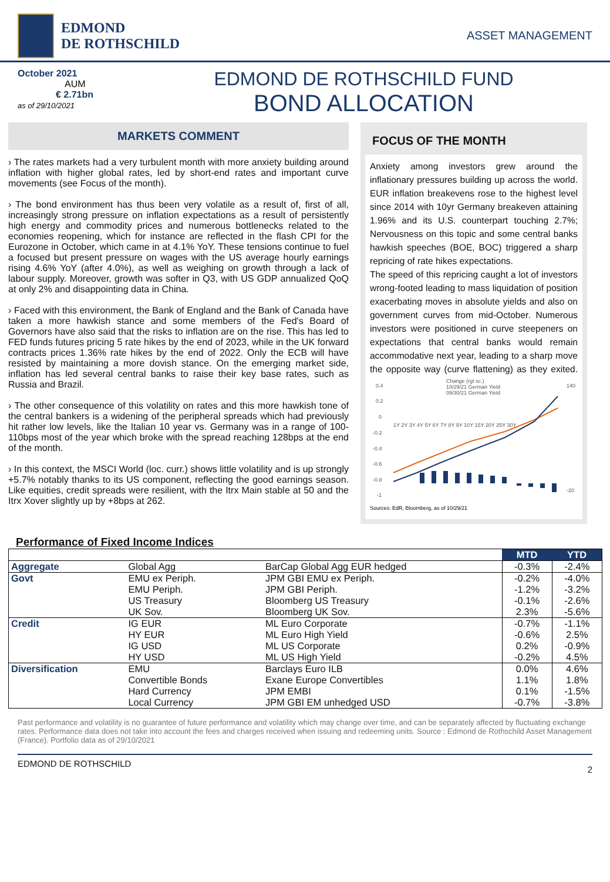EDMOND
DE ROTHSCHILD
ASSET MANAGEMENT
October 2021
AUM
€ 2.71bn
as of 29/10/2021
EDMOND DE ROTHSCHILD FUND
BOND ALLOCATION
MARKETS COMMENT
› The rates markets had a very turbulent month with more anxiety building around inflation with higher global rates, led by short-end rates and important curve movements (see Focus of the month).
› The bond environment has thus been very volatile as a result of, first of all, increasingly strong pressure on inflation expectations as a result of persistently high energy and commodity prices and numerous bottlenecks related to the economies reopening, which for instance are reflected in the flash CPI for the Eurozone in October, which came in at 4.1% YoY. These tensions continue to fuel a focused but present pressure on wages with the US average hourly earnings rising 4.6% YoY (after 4.0%), as well as weighing on growth through a lack of labour supply. Moreover, growth was softer in Q3, with US GDP annualized QoQ at only 2% and disappointing data in China.
› Faced with this environment, the Bank of England and the Bank of Canada have taken a more hawkish stance and some members of the Fed's Board of Governors have also said that the risks to inflation are on the rise. This has led to FED funds futures pricing 5 rate hikes by the end of 2023, while in the UK forward contracts prices 1.36% rate hikes by the end of 2022. Only the ECB will have resisted by maintaining a more dovish stance. On the emerging market side, inflation has led several central banks to raise their key base rates, such as Russia and Brazil.
› The other consequence of this volatility on rates and this more hawkish tone of the central bankers is a widening of the peripheral spreads which had previously hit rather low levels, like the Italian 10 year vs. Germany was in a range of 100-110bps most of the year which broke with the spread reaching 128bps at the end of the month.
› In this context, the MSCI World (loc. curr.) shows little volatility and is up strongly +5.7% notably thanks to its US component, reflecting the good earnings season. Like equities, credit spreads were resilient, with the Itrx Main stable at 50 and the Itrx Xover slightly up by +8bps at 262.
FOCUS OF THE MONTH
Anxiety among investors grew around the inflationary pressures building up across the world. EUR inflation breakevens rose to the highest level since 2014 with 10yr Germany breakeven attaining 1.96% and its U.S. counterpart touching 2.7%; Nervousness on this topic and some central banks hawkish speeches (BOE, BOC) triggered a sharp repricing of rate hikes expectations.
The speed of this repricing caught a lot of investors wrong-footed leading to mass liquidation of position exacerbating moves in absolute yields and also on government curves from mid-October. Numerous investors were positioned in curve steepeners on expectations that central banks would remain accommodative next year, leading to a sharp move the opposite way (curve flattening) as they exited.
Change (rgt sc.)
10/29/21 German Yield
09/30/21 German Yield
0.4
0.2
0
-0.2
-0.4
-0.6
-0.8
-1
1Y 2Y 3Y 4Y 5Y 6Y 7Y 8Y 9Y 10Y 15Y 20Y 25Y 30Y
140
-20
Sources: EdR, Bloomberg, as of 10/29/21
Performance of Fixed Income Indices
| | | | MTD | YTD |
| --- | --- | --- | --- | --- |
| Aggregate | Global Agg | BarCap Global Agg EUR hedged | -0.3% | -2.4% |
| Govt | EMU ex Periph. | JPM GBI EMU ex Periph. | -0.2% | -4.0% |
| | EMU Periph. | JPM GBI Periph. | -1.2% | -3.2% |
| | US Treasury | Bloomberg US Treasury | -0.1% | -2.6% |
| | UK Sov. | Bloomberg UK Sov. | 2.3% | -5.6% |
| Credit | IG EUR | ML Euro Corporate | -0.7% | -1.1% |
| | HY EUR | ML Euro High Yield | -0.6% | 2.5% |
| | IG USD | ML US Corporate | 0.2% | -0.9% |
| | HY USD | ML US High Yield | -0.2% | 4.5% |
| Diversification | EMU | Barclays Euro ILB | 0.0% | 4.6% |
| | Convertible Bonds | Exane Europe Convertibles | 1.1% | 1.8% |
| | Hard Currency | JPM EMBI | 0.1% | -1.5% |
| | Local Currency | JPM GBI EM unhedged USD | -0.7% | -3.8% |
Past performance and volatility is no guarantee of future performance and volatility which may change over time, and can be separately affected by fluctuating exchange rates. Performance data does not take into account the fees and charges received when issuing and redeeming units. Source : Edmond de Rothschild Asset Management (France). Portfolio data as of 29/10/2021
EDMOND DE ROTHSCHILD 2